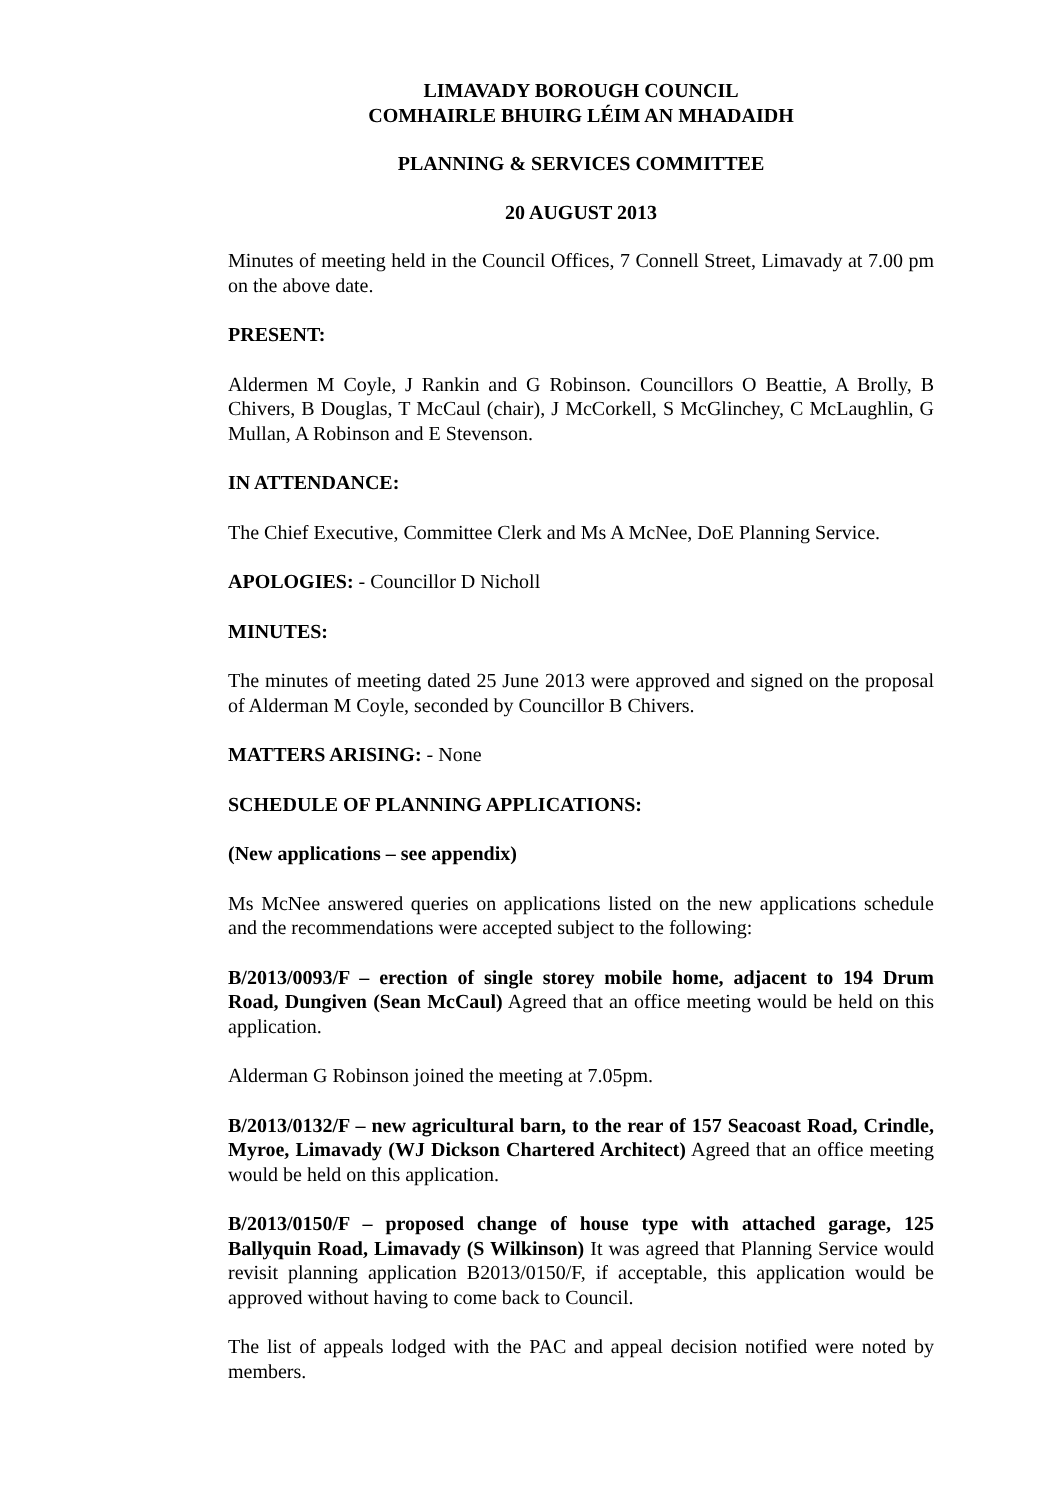LIMAVADY BOROUGH COUNCIL
COMHAIRLE BHUIRG LÉIM AN MHADAIDH
PLANNING & SERVICES COMMITTEE
20 AUGUST 2013
Minutes of meeting held in the Council Offices, 7 Connell Street, Limavady at 7.00 pm on the above date.
PRESENT:
Aldermen M Coyle, J Rankin and G Robinson. Councillors O Beattie, A Brolly, B Chivers, B Douglas, T McCaul (chair), J McCorkell, S McGlinchey, C McLaughlin, G Mullan, A Robinson and E Stevenson.
IN ATTENDANCE:
The Chief Executive, Committee Clerk and Ms A McNee, DoE Planning Service.
APOLOGIES: - Councillor D Nicholl
MINUTES:
The minutes of meeting dated 25 June 2013 were approved and signed on the proposal of Alderman M Coyle, seconded by Councillor B Chivers.
MATTERS ARISING: - None
SCHEDULE OF PLANNING APPLICATIONS:
(New applications – see appendix)
Ms McNee answered queries on applications listed on the new applications schedule and the recommendations were accepted subject to the following:
B/2013/0093/F – erection of single storey mobile home, adjacent to 194 Drum Road, Dungiven (Sean McCaul) Agreed that an office meeting would be held on this application.
Alderman G Robinson joined the meeting at 7.05pm.
B/2013/0132/F – new agricultural barn, to the rear of 157 Seacoast Road, Crindle, Myroe, Limavady (WJ Dickson Chartered Architect) Agreed that an office meeting would be held on this application.
B/2013/0150/F – proposed change of house type with attached garage, 125 Ballyquin Road, Limavady (S Wilkinson) It was agreed that Planning Service would revisit planning application B2013/0150/F, if acceptable, this application would be approved without having to come back to Council.
The list of appeals lodged with the PAC and appeal decision notified were noted by members.